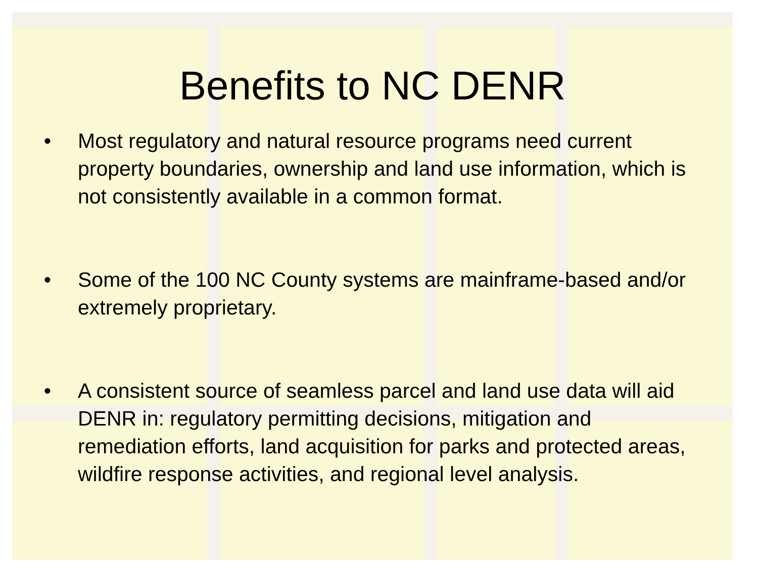Benefits to NC DENR
• Most regulatory and natural resource programs need current property boundaries, ownership and land use information, which is not consistently available in a common format.
• Some of the 100 NC County systems are mainframe-based and/or extremely proprietary.
• A consistent source of seamless parcel and land use data will aid DENR in: regulatory permitting decisions, mitigation and remediation efforts, land acquisition for parks and protected areas, wildfire response activities, and regional level analysis.